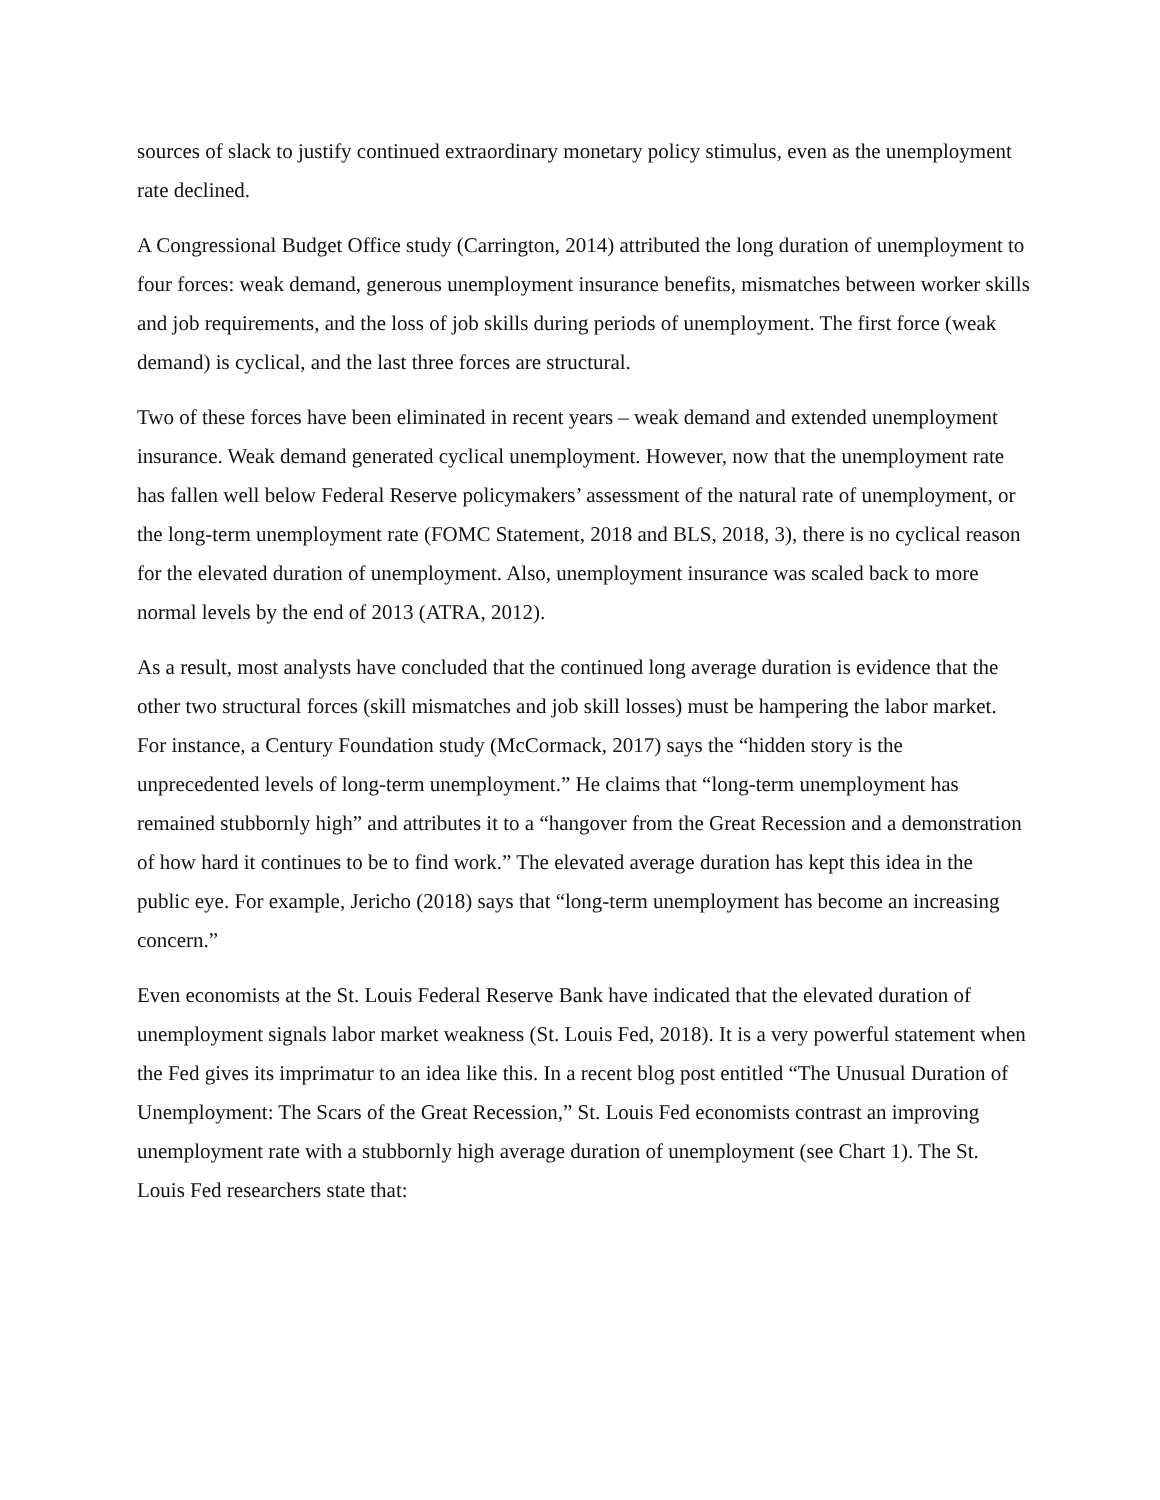sources of slack to justify continued extraordinary monetary policy stimulus, even as the unemployment rate declined.
A Congressional Budget Office study (Carrington, 2014) attributed the long duration of unemployment to four forces: weak demand, generous unemployment insurance benefits, mismatches between worker skills and job requirements, and the loss of job skills during periods of unemployment. The first force (weak demand) is cyclical, and the last three forces are structural.
Two of these forces have been eliminated in recent years – weak demand and extended unemployment insurance. Weak demand generated cyclical unemployment. However, now that the unemployment rate has fallen well below Federal Reserve policymakers’ assessment of the natural rate of unemployment, or the long-term unemployment rate (FOMC Statement, 2018 and BLS, 2018, 3), there is no cyclical reason for the elevated duration of unemployment. Also, unemployment insurance was scaled back to more normal levels by the end of 2013 (ATRA, 2012).
As a result, most analysts have concluded that the continued long average duration is evidence that the other two structural forces (skill mismatches and job skill losses) must be hampering the labor market. For instance, a Century Foundation study (McCormack, 2017) says the “hidden story is the unprecedented levels of long-term unemployment.” He claims that “long-term unemployment has remained stubbornly high” and attributes it to a “hangover from the Great Recession and a demonstration of how hard it continues to be to find work.” The elevated average duration has kept this idea in the public eye. For example, Jericho (2018) says that “long-term unemployment has become an increasing concern.”
Even economists at the St. Louis Federal Reserve Bank have indicated that the elevated duration of unemployment signals labor market weakness (St. Louis Fed, 2018). It is a very powerful statement when the Fed gives its imprimatur to an idea like this. In a recent blog post entitled “The Unusual Duration of Unemployment: The Scars of the Great Recession,” St. Louis Fed economists contrast an improving unemployment rate with a stubbornly high average duration of unemployment (see Chart 1). The St. Louis Fed researchers state that: